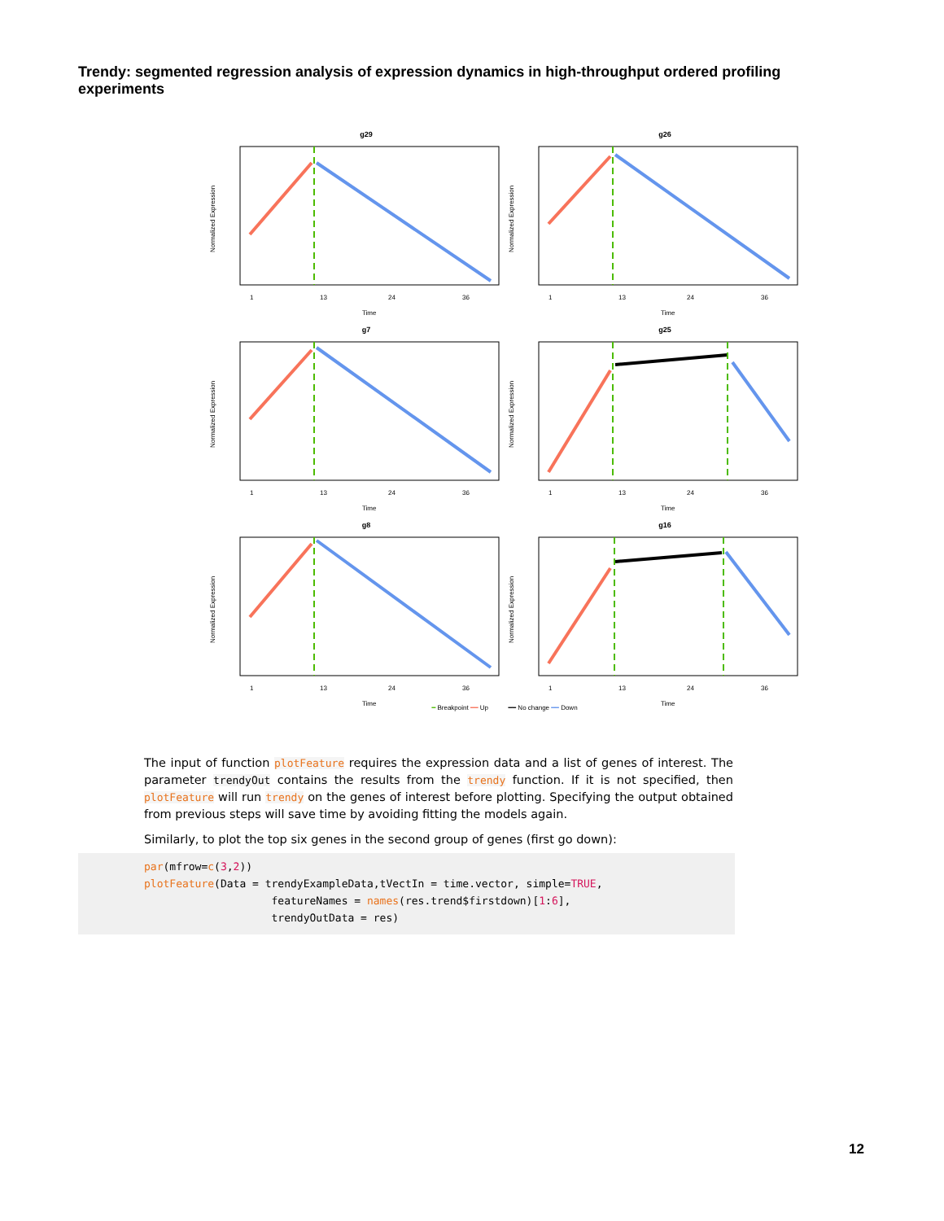Trendy: segmented regression analysis of expression dynamics in high-throughput ordered profiling experiments
g29
1
13
24
36
Time
Normalized Expression
g26
1
13
24
36
Time
Normalized Expression
g7
1
13
24
36
Time
Normalized Expression
g25
1
13
24
36
Time
Normalized Expression
g8
1
13
24
36
Time
Normalized Expression
g16
1
13
24
36
Time
Normalized Expression
━ Breakpoint ━━ Up ━━ No change ━━ Down
The input of function plotFeature requires the expression data and a list of genes of interest. The parameter trendyOut contains the results from the trendy function. If it is not specified, then plotFeature will run trendy on the genes of interest before plotting. Specifying the output obtained from previous steps will save time by avoiding fitting the models again.
Similarly, to plot the top six genes in the second group of genes (first go down):
par(mfrow=c(3,2))
plotFeature(Data = trendyExampleData,tVectIn = time.vector, simple=TRUE,
                    featureNames = names(res.trend$firstdown)[1:6],
                    trendyOutData = res)
12